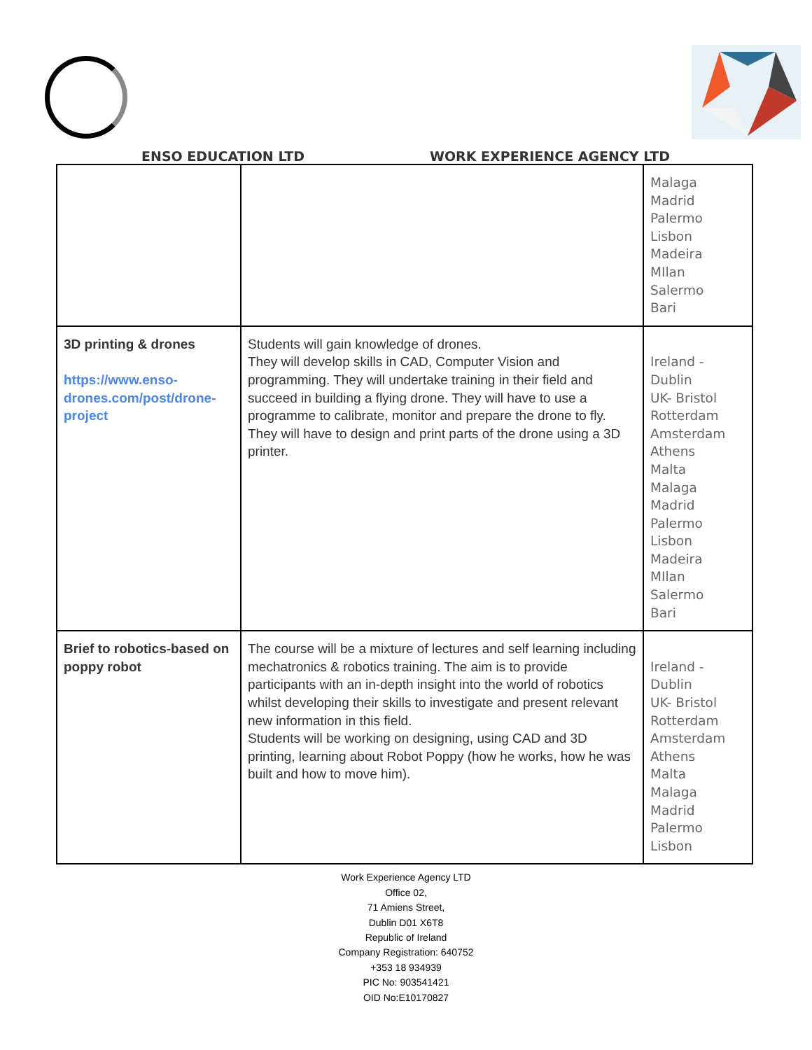ENSO EDUCATION LTD WORK EXPERIENCE AGENCY LTD
| | | Malaga Madrid Palermo Lisbon Madeira MIlan Salermo Bari |
| 3D printing & drones https://www.enso-drones.com/post/drone-project | Students will gain knowledge of drones. They will develop skills in CAD, Computer Vision and programming. They will undertake training in their field and succeed in building a flying drone. They will have to use a programme to calibrate, monitor and prepare the drone to fly. They will have to design and print parts of the drone using a 3D printer. | Ireland - Dublin UK- Bristol Rotterdam Amsterdam Athens Malta Malaga Madrid Palermo Lisbon Madeira MIlan Salermo Bari |
| Brief to robotics-based on poppy robot | The course will be a mixture of lectures and self learning including mechatronics & robotics training. The aim is to provide participants with an in-depth insight into the world of robotics whilst developing their skills to investigate and present relevant new information in this field. Students will be working on designing, using CAD and 3D printing, learning about Robot Poppy (how he works, how he was built and how to move him). | Ireland - Dublin UK- Bristol Rotterdam Amsterdam Athens Malta Malaga Madrid Palermo Lisbon |
Work Experience Agency LTD
Office 02,
71 Amiens Street,
Dublin D01 X6T8
Republic of Ireland
Company Registration: 640752
+353 18 934939
PIC No: 903541421
OID No:E10170827